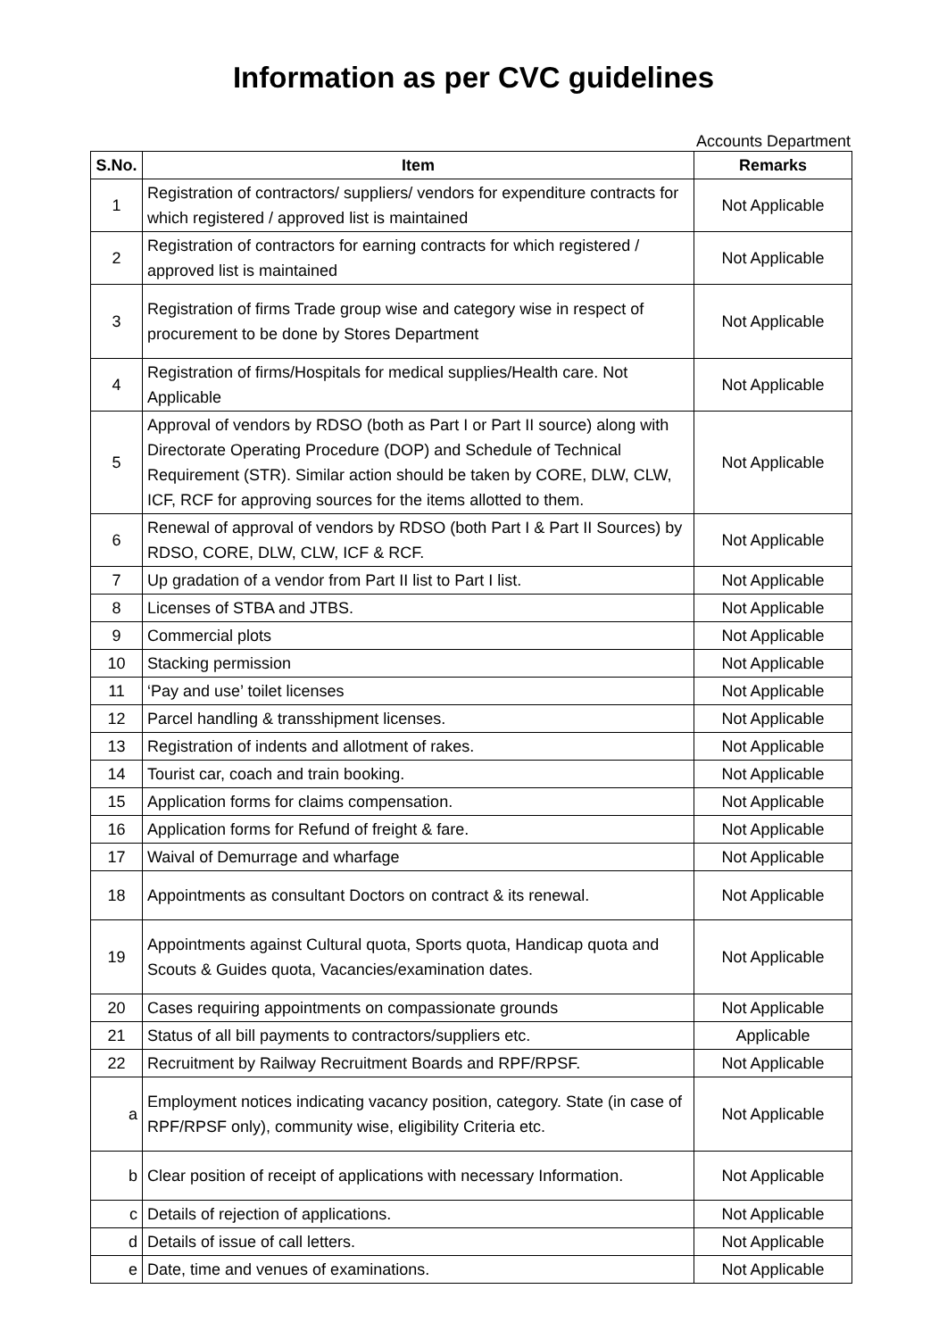Information as per CVC guidelines
Accounts Department
| S.No. | Item | Remarks |
| --- | --- | --- |
| 1 | Registration of contractors/ suppliers/ vendors for expenditure contracts for which registered / approved list is maintained | Not Applicable |
| 2 | Registration of contractors for earning contracts for which registered / approved list is maintained | Not Applicable |
| 3 | Registration of firms Trade group wise and category wise in respect of procurement to be done by Stores Department | Not Applicable |
| 4 | Registration of firms/Hospitals for medical supplies/Health care. Not Applicable | Not Applicable |
| 5 | Approval of vendors by RDSO (both as Part I or Part II source) along with Directorate Operating Procedure (DOP) and Schedule of Technical Requirement (STR). Similar action should be taken by CORE, DLW, CLW, ICF, RCF for approving sources for the items allotted to them. | Not Applicable |
| 6 | Renewal of approval of vendors by RDSO (both Part I & Part II Sources) by RDSO, CORE, DLW, CLW, ICF & RCF. | Not Applicable |
| 7 | Up gradation of a vendor from Part II list to Part I list. | Not Applicable |
| 8 | Licenses of STBA and JTBS. | Not Applicable |
| 9 | Commercial plots | Not Applicable |
| 10 | Stacking permission | Not Applicable |
| 11 | ‘Pay and use’ toilet licenses | Not Applicable |
| 12 | Parcel handling & transshipment licenses. | Not Applicable |
| 13 | Registration of indents and allotment of rakes. | Not Applicable |
| 14 | Tourist car, coach and train booking. | Not Applicable |
| 15 | Application forms for claims compensation. | Not Applicable |
| 16 | Application forms for Refund of freight & fare. | Not Applicable |
| 17 | Waival of Demurrage and wharfage | Not Applicable |
| 18 | Appointments as consultant Doctors on contract & its renewal. | Not Applicable |
| 19 | Appointments against Cultural quota, Sports quota, Handicap quota and Scouts & Guides quota, Vacancies/examination dates. | Not Applicable |
| 20 | Cases requiring appointments on compassionate grounds | Not Applicable |
| 21 | Status of all bill payments to contractors/suppliers etc. | Applicable |
| 22 | Recruitment by Railway Recruitment Boards and RPF/RPSF. | Not Applicable |
| a | Employment notices indicating vacancy position, category. State (in case of RPF/RPSF only), community wise, eligibility Criteria etc. | Not Applicable |
| b | Clear position of receipt of applications with necessary Information. | Not Applicable |
| c | Details of rejection of applications. | Not Applicable |
| d | Details of issue of call letters. | Not Applicable |
| e | Date, time and venues of examinations. | Not Applicable |